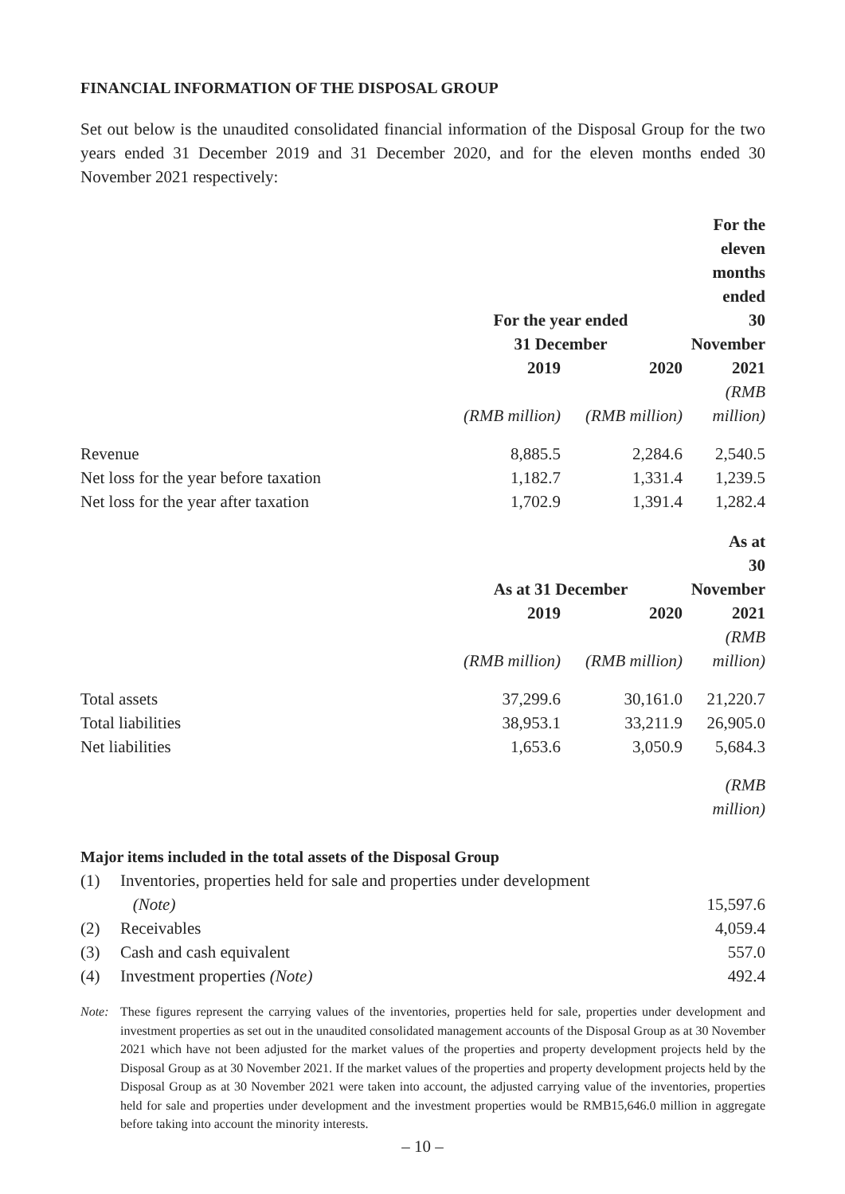FINANCIAL INFORMATION OF THE DISPOSAL GROUP
Set out below is the unaudited consolidated financial information of the Disposal Group for the two years ended 31 December 2019 and 31 December 2020, and for the eleven months ended 30 November 2021 respectively:
| | | | For the eleven months ended |
| | For the year ended 31 December | | 30 November |
| | 2019 | 2020 | 2021 |
| | (RMB million) | (RMB million) | (RMB million) |
| Revenue | 8,885.5 | 2,284.6 | 2,540.5 |
| Net loss for the year before taxation | 1,182.7 | 1,331.4 | 1,239.5 |
| Net loss for the year after taxation | 1,702.9 | 1,391.4 | 1,282.4 |
| | | | As at |
| | As at 31 December | | 30 November |
| | 2019 | 2020 | 2021 |
| | (RMB million) | (RMB million) | (RMB million) |
| Total assets | 37,299.6 | 30,161.0 | 21,220.7 |
| Total liabilities | 38,953.1 | 33,211.9 | 26,905.0 |
| Net liabilities | 1,653.6 | 3,050.9 | 5,684.3 |
| | | | (RMB million) |
Major items included in the total assets of the Disposal Group
| (1) | Inventories, properties held for sale and properties under development | |
| | (Note) | 15,597.6 |
| (2) | Receivables | 4,059.4 |
| (3) | Cash and cash equivalent | 557.0 |
| (4) | Investment properties (Note) | 492.4 |
Note: These figures represent the carrying values of the inventories, properties held for sale, properties under development and investment properties as set out in the unaudited consolidated management accounts of the Disposal Group as at 30 November 2021 which have not been adjusted for the market values of the properties and property development projects held by the Disposal Group as at 30 November 2021. If the market values of the properties and property development projects held by the Disposal Group as at 30 November 2021 were taken into account, the adjusted carrying value of the inventories, properties held for sale and properties under development and the investment properties would be RMB15,646.0 million in aggregate before taking into account the minority interests.
– 10 –